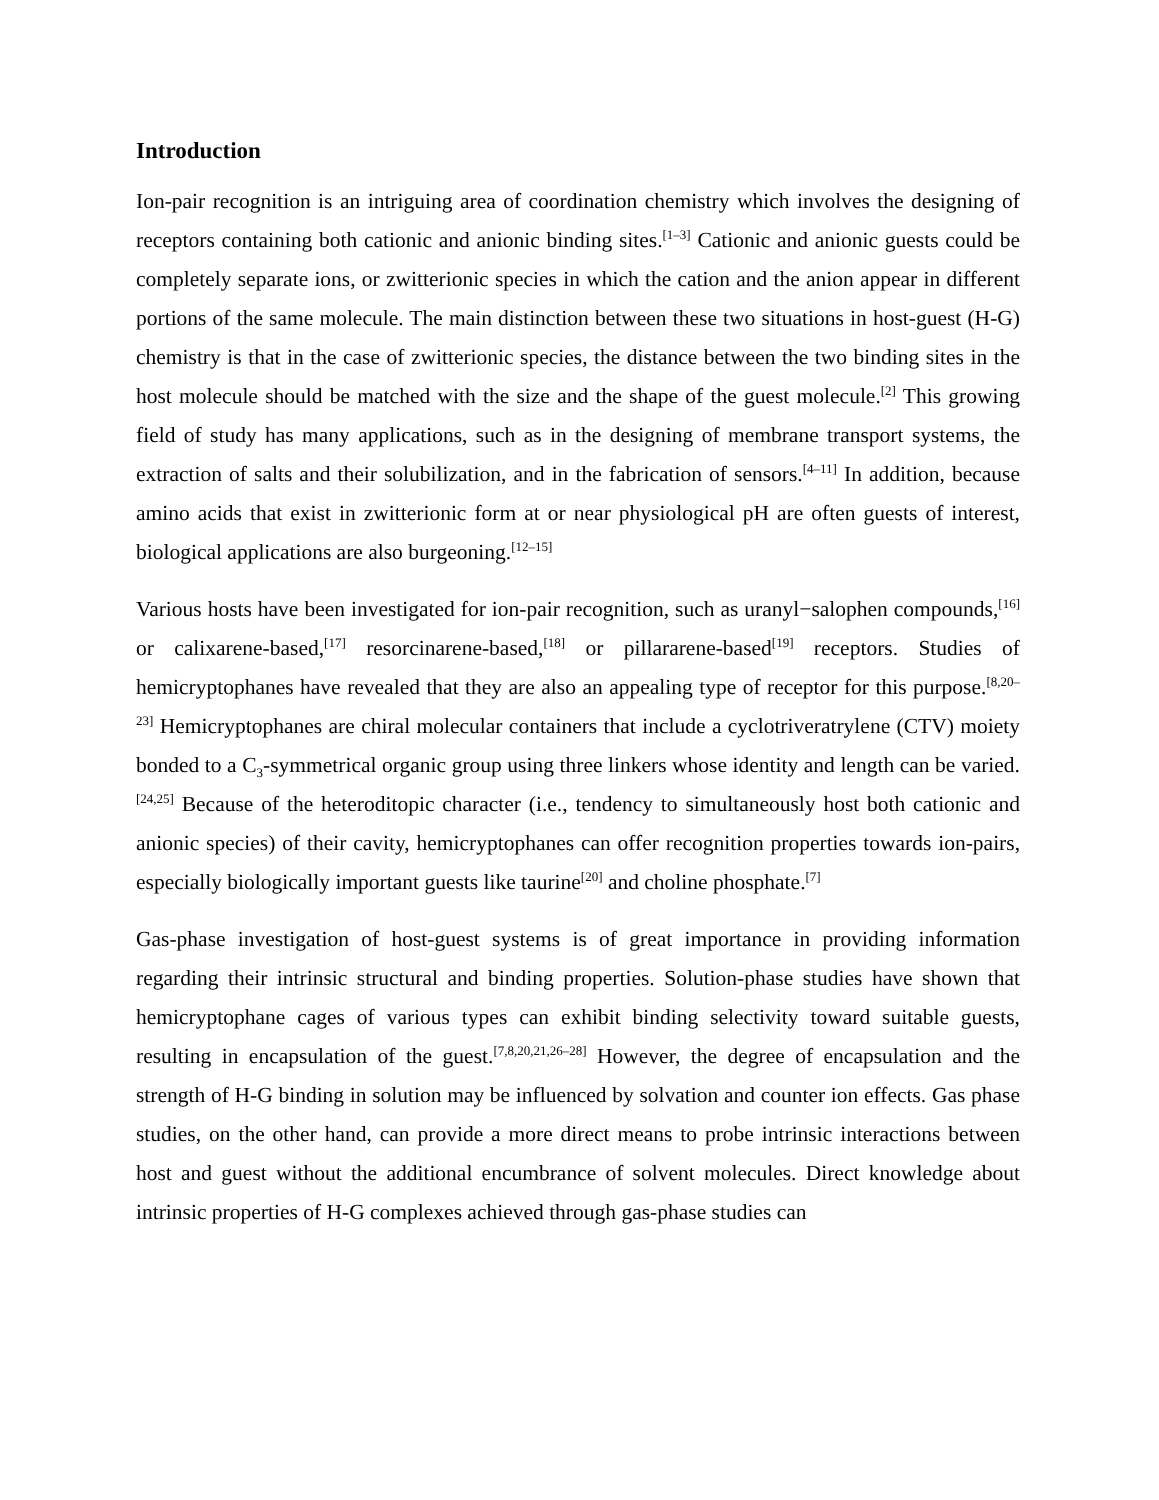Introduction
Ion-pair recognition is an intriguing area of coordination chemistry which involves the designing of receptors containing both cationic and anionic binding sites.<sup>[1–3]</sup> Cationic and anionic guests could be completely separate ions, or zwitterionic species in which the cation and the anion appear in different portions of the same molecule. The main distinction between these two situations in host-guest (H-G) chemistry is that in the case of zwitterionic species, the distance between the two binding sites in the host molecule should be matched with the size and the shape of the guest molecule.<sup>[2]</sup> This growing field of study has many applications, such as in the designing of membrane transport systems, the extraction of salts and their solubilization, and in the fabrication of sensors.<sup>[4–11]</sup> In addition, because amino acids that exist in zwitterionic form at or near physiological pH are often guests of interest, biological applications are also burgeoning.<sup>[12–15]</sup>
Various hosts have been investigated for ion-pair recognition, such as uranyl−salophen compounds,<sup>[16]</sup> or calixarene-based,<sup>[17]</sup> resorcinarene-based,<sup>[18]</sup> or pillararene-based<sup>[19]</sup> receptors. Studies of hemicryptophanes have revealed that they are also an appealing type of receptor for this purpose.<sup>[8,20–23]</sup> Hemicryptophanes are chiral molecular containers that include a cyclotriveratrylene (CTV) moiety bonded to a C<sub>3</sub>-symmetrical organic group using three linkers whose identity and length can be varied.<sup>[24,25]</sup> Because of the heteroditopic character (i.e., tendency to simultaneously host both cationic and anionic species) of their cavity, hemicryptophanes can offer recognition properties towards ion-pairs, especially biologically important guests like taurine<sup>[20]</sup> and choline phosphate.<sup>[7]</sup>
Gas-phase investigation of host-guest systems is of great importance in providing information regarding their intrinsic structural and binding properties. Solution-phase studies have shown that hemicryptophane cages of various types can exhibit binding selectivity toward suitable guests, resulting in encapsulation of the guest.<sup>[7,8,20,21,26–28]</sup> However, the degree of encapsulation and the strength of H-G binding in solution may be influenced by solvation and counter ion effects. Gas phase studies, on the other hand, can provide a more direct means to probe intrinsic interactions between host and guest without the additional encumbrance of solvent molecules. Direct knowledge about intrinsic properties of H-G complexes achieved through gas-phase studies can